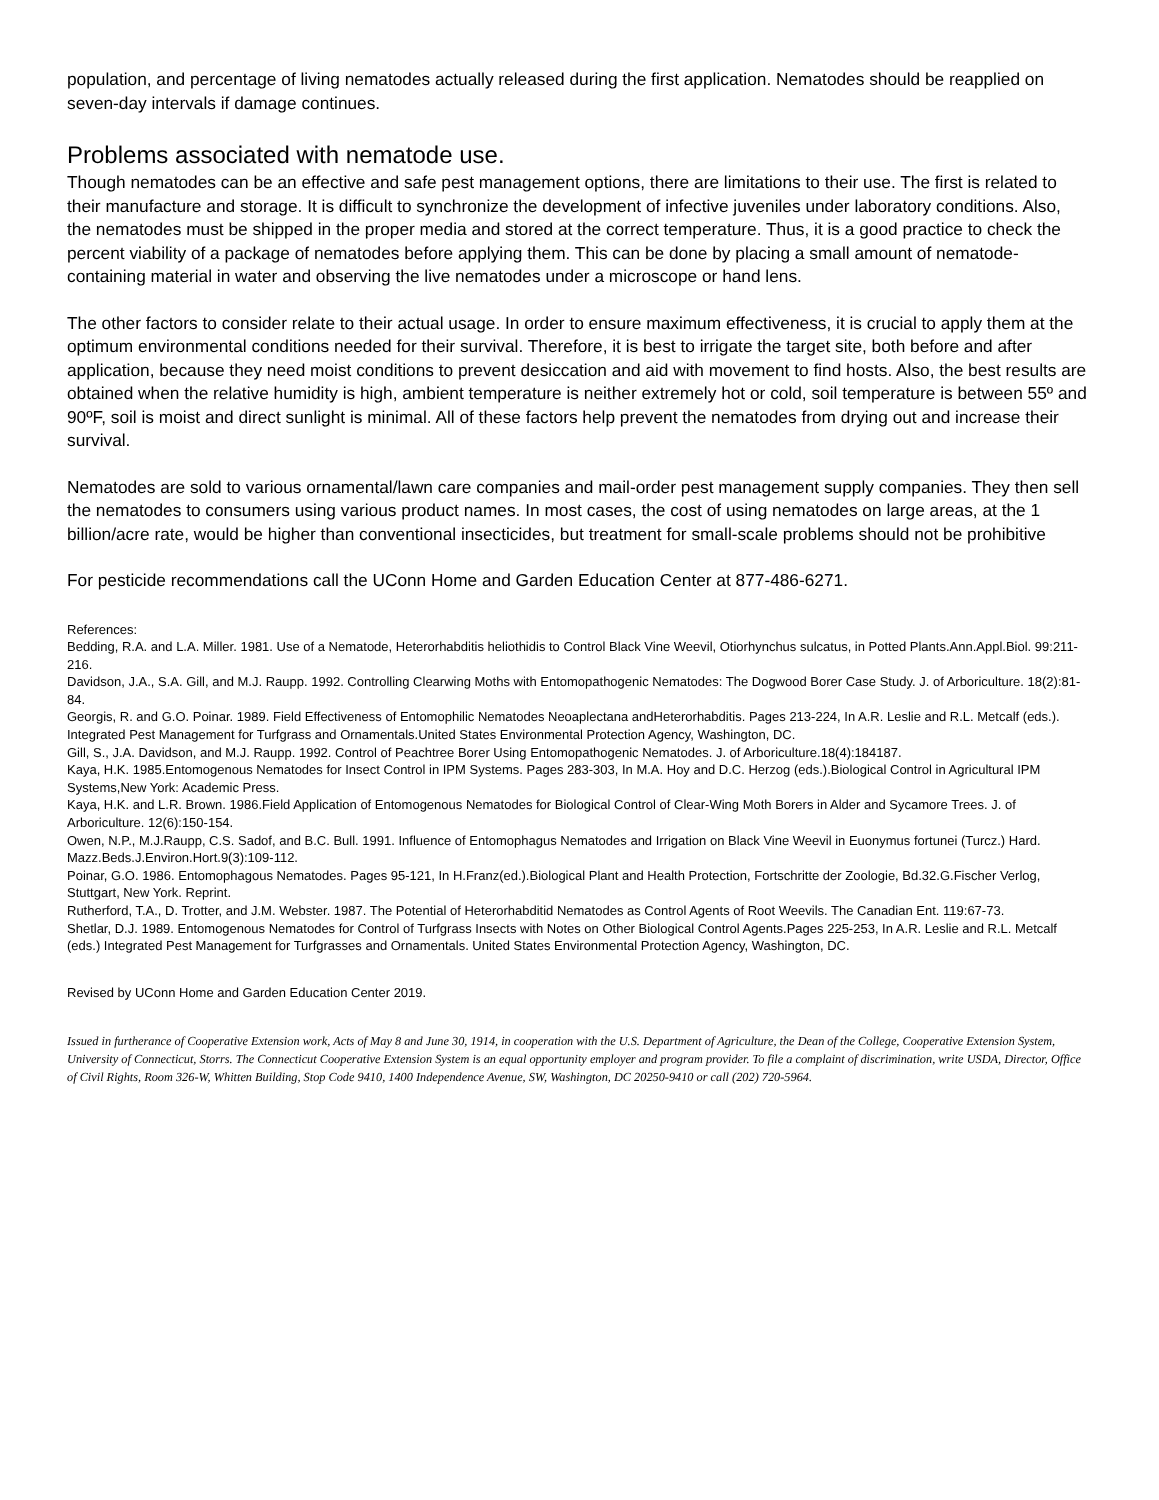population, and percentage of living nematodes actually released during the first application. Nematodes should be reapplied on seven-day intervals if damage continues.
Problems associated with nematode use.
Though nematodes can be an effective and safe pest management options, there are limitations to their use. The first is related to their manufacture and storage. It is difficult to synchronize the development of infective juveniles under laboratory conditions. Also, the nematodes must be shipped in the proper media and stored at the correct temperature. Thus, it is a good practice to check the percent viability of a package of nematodes before applying them. This can be done by placing a small amount of nematode-containing material in water and observing the live nematodes under a microscope or hand lens.
The other factors to consider relate to their actual usage. In order to ensure maximum effectiveness, it is crucial to apply them at the optimum environmental conditions needed for their survival. Therefore, it is best to irrigate the target site, both before and after application, because they need moist conditions to prevent desiccation and aid with movement to find hosts. Also, the best results are obtained when the relative humidity is high, ambient temperature is neither extremely hot or cold, soil temperature is between 55º and 90ºF, soil is moist and direct sunlight is minimal. All of these factors help prevent the nematodes from drying out and increase their survival.
Nematodes are sold to various ornamental/lawn care companies and mail-order pest management supply companies. They then sell the nematodes to consumers using various product names. In most cases, the cost of using nematodes on large areas, at the 1 billion/acre rate, would be higher than conventional insecticides, but treatment for small-scale problems should not be prohibitive
For pesticide recommendations call the UConn Home and Garden Education Center at 877-486-6271.
References:
Bedding, R.A. and L.A. Miller. 1981. Use of a Nematode, Heterorhabditis heliothidis to Control Black Vine Weevil, Otiorhynchus sulcatus, in Potted Plants.Ann.Appl.Biol. 99:211-216.
Davidson, J.A., S.A. Gill, and M.J. Raupp. 1992. Controlling Clearwing Moths with Entomopathogenic Nematodes: The Dogwood Borer Case Study. J. of Arboriculture. 18(2):81-84.
Georgis, R. and G.O. Poinar. 1989. Field Effectiveness of Entomophilic Nematodes Neoaplectana andHeterorhabditis. Pages 213-224, In A.R. Leslie and R.L. Metcalf (eds.). Integrated Pest Management for Turfgrass and Ornamentals.United States Environmental Protection Agency, Washington, DC.
Gill, S., J.A. Davidson, and M.J. Raupp. 1992. Control of Peachtree Borer Using Entomopathogenic Nematodes. J. of Arboriculture.18(4):184187.
Kaya, H.K. 1985.Entomogenous Nematodes for Insect Control in IPM Systems. Pages 283-303, In M.A. Hoy and D.C. Herzog (eds.).Biological Control in Agricultural IPM Systems,New York: Academic Press.
Kaya, H.K. and L.R. Brown. 1986.Field Application of Entomogenous Nematodes for Biological Control of Clear-Wing Moth Borers in Alder and Sycamore Trees. J. of Arboriculture. 12(6):150-154.
Owen, N.P., M.J.Raupp, C.S. Sadof, and B.C. Bull. 1991. Influence of Entomophagus Nematodes and Irrigation on Black Vine Weevil in Euonymus fortunei (Turcz.) Hard. Mazz.Beds.J.Environ.Hort.9(3):109-112.
Poinar, G.O. 1986. Entomophagous Nematodes. Pages 95-121, In H.Franz(ed.).Biological Plant and Health Protection, Fortschritte der Zoologie, Bd.32.G.Fischer Verlog, Stuttgart, New York. Reprint.
Rutherford, T.A., D. Trotter, and J.M. Webster. 1987. The Potential of Heterorhabditid Nematodes as Control Agents of Root Weevils. The Canadian Ent. 119:67-73.
Shetlar, D.J. 1989. Entomogenous Nematodes for Control of Turfgrass Insects with Notes on Other Biological Control Agents.Pages 225-253, In A.R. Leslie and R.L. Metcalf (eds.) Integrated Pest Management for Turfgrasses and Ornamentals. United States Environmental Protection Agency, Washington, DC.
Revised by UConn Home and Garden Education Center 2019.
Issued in furtherance of Cooperative Extension work, Acts of May 8 and June 30, 1914, in cooperation with the U.S. Department of Agriculture, the Dean of the College, Cooperative Extension System, University of Connecticut, Storrs. The Connecticut Cooperative Extension System is an equal opportunity employer and program provider. To file a complaint of discrimination, write USDA, Director, Office of Civil Rights, Room 326-W, Whitten Building, Stop Code 9410, 1400 Independence Avenue, SW, Washington, DC 20250-9410 or call (202) 720-5964.